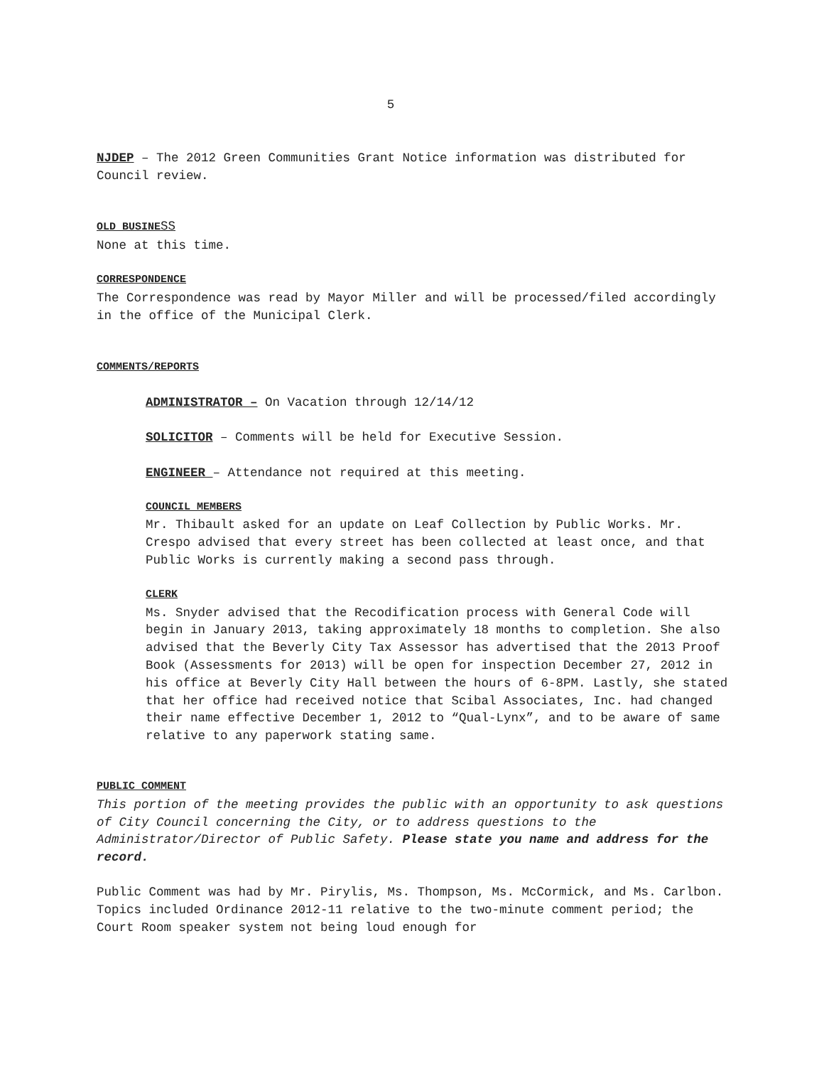5
NJDEP – The 2012 Green Communities Grant Notice information was distributed for Council review.
OLD BUSINE SS
None at this time.
CORRESPONDENCE
The Correspondence was read by Mayor Miller and will be processed/filed accordingly in the office of the Municipal Clerk.
COMMENTS/REPORTS
ADMINISTRATOR – On Vacation through 12/14/12
SOLICITOR – Comments will be held for Executive Session.
ENGINEER – Attendance not required at this meeting.
COUNCIL MEMBERS
Mr. Thibault asked for an update on Leaf Collection by Public Works. Mr. Crespo advised that every street has been collected at least once, and that Public Works is currently making a second pass through.
CLERK
Ms. Snyder advised that the Recodification process with General Code will begin in January 2013, taking approximately 18 months to completion. She also advised that the Beverly City Tax Assessor has advertised that the 2013 Proof Book (Assessments for 2013) will be open for inspection December 27, 2012 in his office at Beverly City Hall between the hours of 6-8PM. Lastly, she stated that her office had received notice that Scibal Associates, Inc. had changed their name effective December 1, 2012 to “Qual-Lynx”, and to be aware of same relative to any paperwork stating same.
PUBLIC COMMENT
This portion of the meeting provides the public with an opportunity to ask questions of City Council concerning the City, or to address questions to the Administrator/Director of Public Safety. Please state you name and address for the record.
Public Comment was had by Mr. Pirylis, Ms. Thompson, Ms. McCormick, and Ms. Carlbon. Topics included Ordinance 2012-11 relative to the two-minute comment period; the Court Room speaker system not being loud enough for